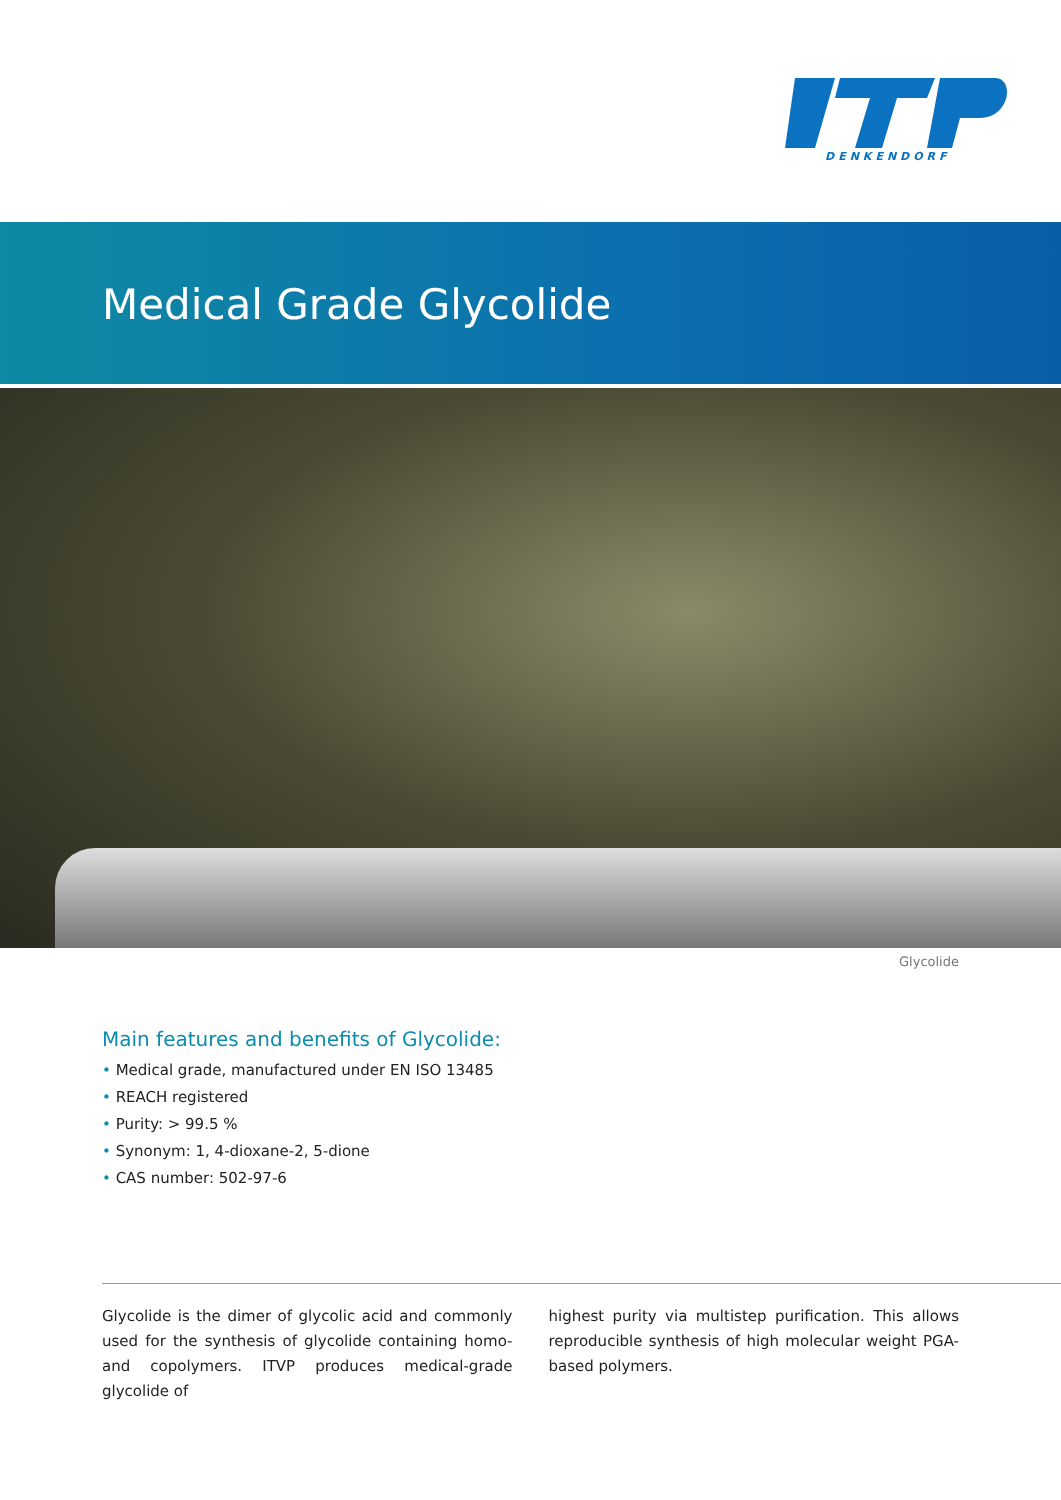DENKENDORF
Medical Grade Glycolide
Glycolide
Main features and benefits of Glycolide:
• Medical grade, manufactured under EN ISO 13485
• REACH registered
• Purity: > 99.5 %
• Synonym: 1, 4-dioxane-2, 5-dione
• CAS number: 502-97-6
Glycolide is the dimer of glycolic acid and commonly used for the synthesis of glycolide containing homo- and copolymers. ITVP produces medical-grade glycolide of
highest purity via multistep purification. This allows reproducible synthesis of high molecular weight PGA-based polymers.